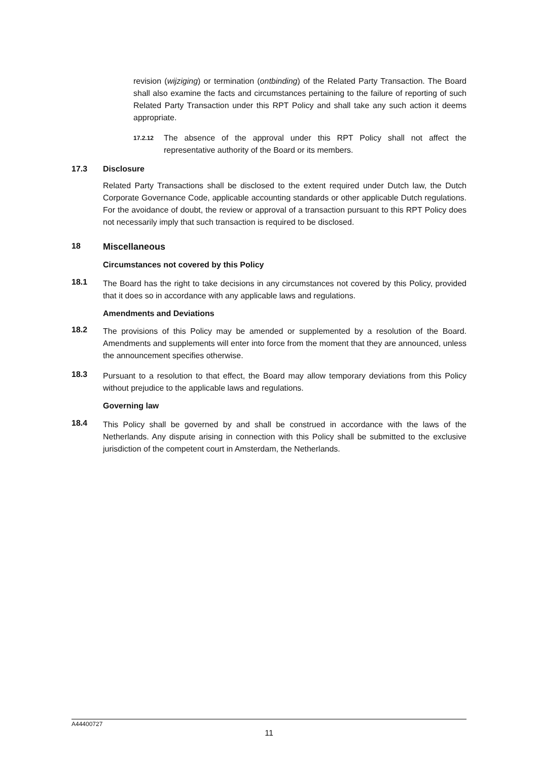revision (wijziging) or termination (ontbinding) of the Related Party Transaction. The Board shall also examine the facts and circumstances pertaining to the failure of reporting of such Related Party Transaction under this RPT Policy and shall take any such action it deems appropriate.
17.2.12
The absence of the approval under this RPT Policy shall not affect the representative authority of the Board or its members.
17.3 Disclosure
Related Party Transactions shall be disclosed to the extent required under Dutch law, the Dutch Corporate Governance Code, applicable accounting standards or other applicable Dutch regulations. For the avoidance of doubt, the review or approval of a transaction pursuant to this RPT Policy does not necessarily imply that such transaction is required to be disclosed.
18 Miscellaneous
Circumstances not covered by this Policy
18.1
The Board has the right to take decisions in any circumstances not covered by this Policy, provided that it does so in accordance with any applicable laws and regulations.
Amendments and Deviations
18.2
The provisions of this Policy may be amended or supplemented by a resolution of the Board. Amendments and supplements will enter into force from the moment that they are announced, unless the announcement specifies otherwise.
18.3
Pursuant to a resolution to that effect, the Board may allow temporary deviations from this Policy without prejudice to the applicable laws and regulations.
Governing law
18.4
This Policy shall be governed by and shall be construed in accordance with the laws of the Netherlands. Any dispute arising in connection with this Policy shall be submitted to the exclusive jurisdiction of the competent court in Amsterdam, the Netherlands.
A44400727
11